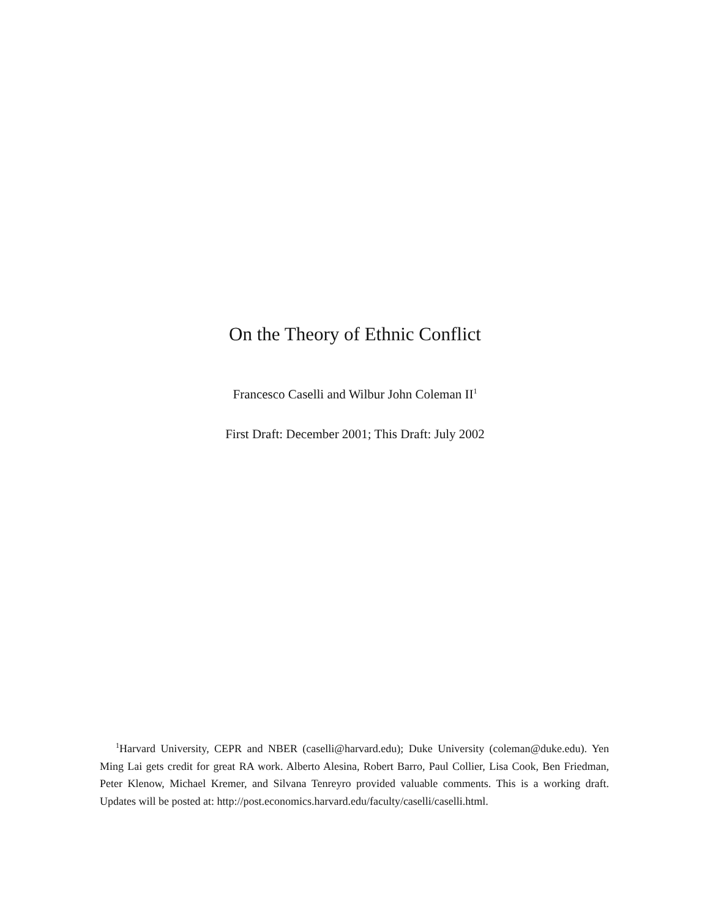On the Theory of Ethnic Conflict
Francesco Caselli and Wilbur John Coleman II<sup>1</sup>
First Draft: December 2001; This Draft: July 2002
<sup>1</sup> Harvard University, CEPR and NBER (caselli@harvard.edu); Duke University (coleman@duke.edu). Yen Ming Lai gets credit for great RA work. Alberto Alesina, Robert Barro, Paul Collier, Lisa Cook, Ben Friedman, Peter Klenow, Michael Kremer, and Silvana Tenreyro provided valuable comments. This is a working draft. Updates will be posted at: http://post.economics.harvard.edu/faculty/caselli/caselli.html.